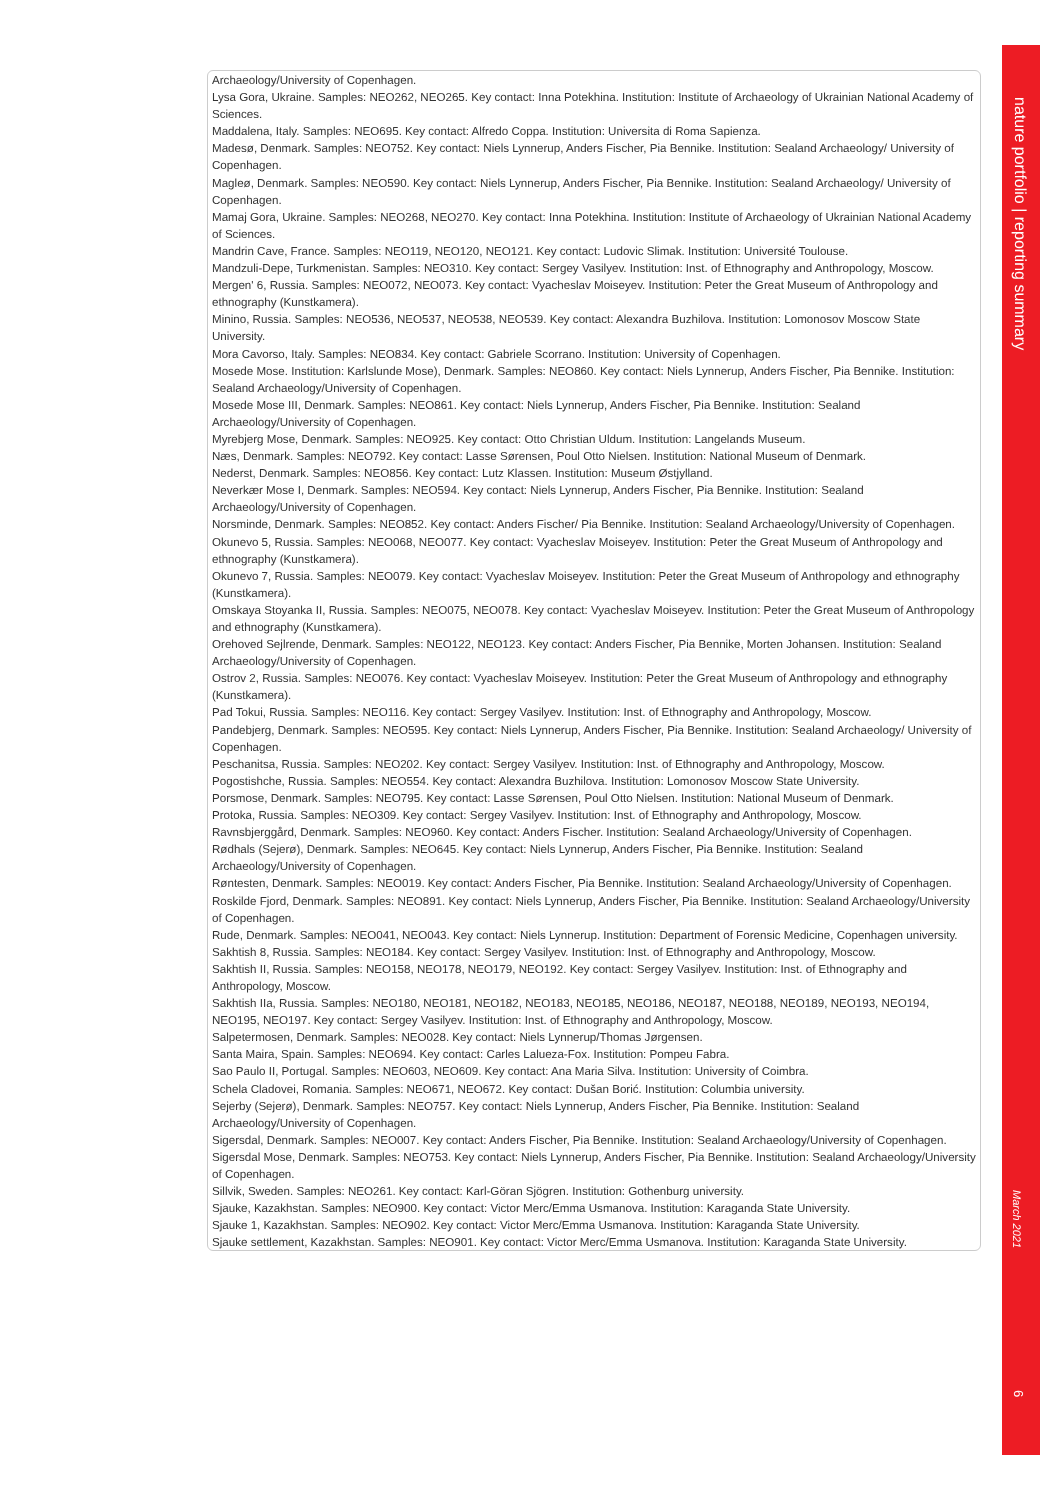Archaeology/University of Copenhagen.
Lysa Gora, Ukraine. Samples: NEO262, NEO265. Key contact: Inna Potekhina. Institution: Institute of Archaeology of Ukrainian National Academy of Sciences.
Maddalena, Italy. Samples: NEO695. Key contact: Alfredo Coppa. Institution: Universita di Roma Sapienza.
Madesø, Denmark. Samples: NEO752. Key contact: Niels Lynnerup, Anders Fischer, Pia Bennike. Institution: Sealand Archaeology/ University of Copenhagen.
Magleø, Denmark. Samples: NEO590. Key contact: Niels Lynnerup, Anders Fischer, Pia Bennike. Institution: Sealand Archaeology/ University of Copenhagen.
Mamaj Gora, Ukraine. Samples: NEO268, NEO270. Key contact: Inna Potekhina. Institution: Institute of Archaeology of Ukrainian National Academy of Sciences.
Mandrin Cave, France. Samples: NEO119, NEO120, NEO121. Key contact: Ludovic Slimak. Institution: Université Toulouse.
Mandzuli-Depe, Turkmenistan. Samples: NEO310. Key contact: Sergey Vasilyev. Institution: Inst. of Ethnography and Anthropology, Moscow.
Mergen' 6, Russia. Samples: NEO072, NEO073. Key contact: Vyacheslav Moiseyev. Institution: Peter the Great Museum of Anthropology and ethnography (Kunstkamera).
Minino, Russia. Samples: NEO536, NEO537, NEO538, NEO539. Key contact: Alexandra Buzhilova. Institution: Lomonosov Moscow State University.
Mora Cavorso, Italy. Samples: NEO834. Key contact: Gabriele Scorrano. Institution: University of Copenhagen.
Mosede Mose. Institution: Karlslunde Mose), Denmark. Samples: NEO860. Key contact: Niels Lynnerup, Anders Fischer, Pia Bennike. Institution: Sealand Archaeology/University of Copenhagen.
Mosede Mose III, Denmark. Samples: NEO861. Key contact: Niels Lynnerup, Anders Fischer, Pia Bennike. Institution: Sealand Archaeology/University of Copenhagen.
Myrebjerg Mose, Denmark. Samples: NEO925. Key contact: Otto Christian Uldum. Institution: Langelands Museum.
Næs, Denmark. Samples: NEO792. Key contact: Lasse Sørensen, Poul Otto Nielsen. Institution: National Museum of Denmark.
Nederst, Denmark. Samples: NEO856. Key contact: Lutz Klassen. Institution: Museum Østjylland.
Neverkær Mose I, Denmark. Samples: NEO594. Key contact: Niels Lynnerup, Anders Fischer, Pia Bennike. Institution: Sealand Archaeology/University of Copenhagen.
Norsminde, Denmark. Samples: NEO852. Key contact: Anders Fischer/ Pia Bennike. Institution: Sealand Archaeology/University of Copenhagen.
Okunevo 5, Russia. Samples: NEO068, NEO077. Key contact: Vyacheslav Moiseyev. Institution: Peter the Great Museum of Anthropology and ethnography (Kunstkamera).
Okunevo 7, Russia. Samples: NEO079. Key contact: Vyacheslav Moiseyev. Institution: Peter the Great Museum of Anthropology and ethnography (Kunstkamera).
Omskaya Stoyanka II, Russia. Samples: NEO075, NEO078. Key contact: Vyacheslav Moiseyev. Institution: Peter the Great Museum of Anthropology and ethnography (Kunstkamera).
Orehoved Sejlrende, Denmark. Samples: NEO122, NEO123. Key contact: Anders Fischer, Pia Bennike, Morten Johansen. Institution: Sealand Archaeology/University of Copenhagen.
Ostrov 2, Russia. Samples: NEO076. Key contact: Vyacheslav Moiseyev. Institution: Peter the Great Museum of Anthropology and ethnography (Kunstkamera).
Pad Tokui, Russia. Samples: NEO116. Key contact: Sergey Vasilyev. Institution: Inst. of Ethnography and Anthropology, Moscow.
Pandebjerg, Denmark. Samples: NEO595. Key contact: Niels Lynnerup, Anders Fischer, Pia Bennike. Institution: Sealand Archaeology/ University of Copenhagen.
Peschanitsa, Russia. Samples: NEO202. Key contact: Sergey Vasilyev. Institution: Inst. of Ethnography and Anthropology, Moscow.
Pogostishche, Russia. Samples: NEO554. Key contact: Alexandra Buzhilova. Institution: Lomonosov Moscow State University.
Porsmose, Denmark. Samples: NEO795. Key contact: Lasse Sørensen, Poul Otto Nielsen. Institution: National Museum of Denmark.
Protoka, Russia. Samples: NEO309. Key contact: Sergey Vasilyev. Institution: Inst. of Ethnography and Anthropology, Moscow.
Ravnsbjerggård, Denmark. Samples: NEO960. Key contact: Anders Fischer. Institution: Sealand Archaeology/University of Copenhagen.
Rødhals (Sejerø), Denmark. Samples: NEO645. Key contact: Niels Lynnerup, Anders Fischer, Pia Bennike. Institution: Sealand Archaeology/University of Copenhagen.
Røntesten, Denmark. Samples: NEO019. Key contact: Anders Fischer, Pia Bennike. Institution: Sealand Archaeology/University of Copenhagen.
Roskilde Fjord, Denmark. Samples: NEO891. Key contact: Niels Lynnerup, Anders Fischer, Pia Bennike. Institution: Sealand Archaeology/University of Copenhagen.
Rude, Denmark. Samples: NEO041, NEO043. Key contact: Niels Lynnerup. Institution: Department of Forensic Medicine, Copenhagen university.
Sakhtish 8, Russia. Samples: NEO184. Key contact: Sergey Vasilyev. Institution: Inst. of Ethnography and Anthropology, Moscow.
Sakhtish II, Russia. Samples: NEO158, NEO178, NEO179, NEO192. Key contact: Sergey Vasilyev. Institution: Inst. of Ethnography and Anthropology, Moscow.
Sakhtish IIa, Russia. Samples: NEO180, NEO181, NEO182, NEO183, NEO185, NEO186, NEO187, NEO188, NEO189, NEO193, NEO194, NEO195, NEO197. Key contact: Sergey Vasilyev. Institution: Inst. of Ethnography and Anthropology, Moscow.
Salpetermosen, Denmark. Samples: NEO028. Key contact: Niels Lynnerup/Thomas Jørgensen.
Santa Maira, Spain. Samples: NEO694. Key contact: Carles Lalueza-Fox. Institution: Pompeu Fabra.
Sao Paulo II, Portugal. Samples: NEO603, NEO609. Key contact: Ana Maria Silva. Institution: University of Coimbra.
Schela Cladovei, Romania. Samples: NEO671, NEO672. Key contact: Dušan Borić. Institution: Columbia university.
Sejerby (Sejerø), Denmark. Samples: NEO757. Key contact: Niels Lynnerup, Anders Fischer, Pia Bennike. Institution: Sealand Archaeology/University of Copenhagen.
Sigersdal, Denmark. Samples: NEO007. Key contact: Anders Fischer, Pia Bennike. Institution: Sealand Archaeology/University of Copenhagen.
Sigersdal Mose, Denmark. Samples: NEO753. Key contact: Niels Lynnerup, Anders Fischer, Pia Bennike. Institution: Sealand Archaeology/University of Copenhagen.
Sillvik, Sweden. Samples: NEO261. Key contact: Karl-Göran Sjögren. Institution: Gothenburg university.
Sjauke, Kazakhstan. Samples: NEO900. Key contact: Victor Merc/Emma Usmanova. Institution: Karaganda State University.
Sjauke 1, Kazakhstan. Samples: NEO902. Key contact: Victor Merc/Emma Usmanova. Institution: Karaganda State University.
Sjauke settlement, Kazakhstan. Samples: NEO901. Key contact: Victor Merc/Emma Usmanova. Institution: Karaganda State University.
nature portfolio | reporting summary
March 2021
6